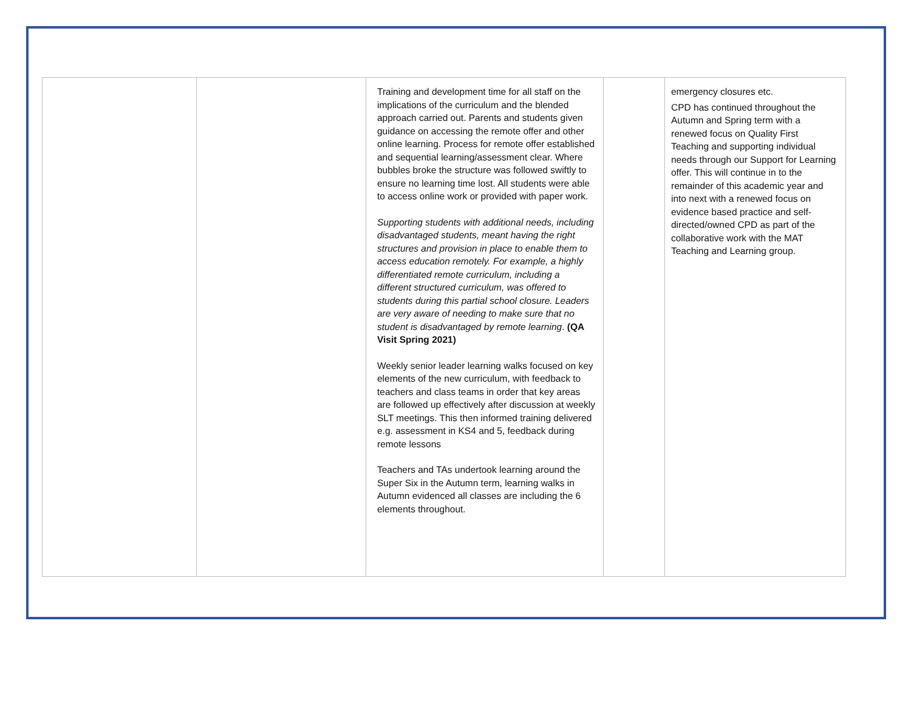| | | Training and development time for all staff on the implications of the curriculum and the blended approach carried out. Parents and students given guidance on accessing the remote offer and other online learning. Process for remote offer established and sequential learning/assessment clear. Where bubbles broke the structure was followed swiftly to ensure no learning time lost. All students were able to access online work or provided with paper work. Supporting students with additional needs, including disadvantaged students, meant having the right structures and provision in place to enable them to access education remotely. For example, a highly differentiated remote curriculum, including a different structured curriculum, was offered to students during this partial school closure. Leaders are very aware of needing to make sure that no student is disadvantaged by remote learning . (QA Visit Spring 2021) Weekly senior leader learning walks focused on key elements of the new curriculum, with feedback to teachers and class teams in order that key areas are followed up effectively after discussion at weekly SLT meetings. This then informed training delivered e.g. assessment in KS4 and 5, feedback during remote lessons Teachers and TAs undertook learning around the Super Six in the Autumn term, learning walks in Autumn evidenced all classes are including the 6 elements throughout. | | emergency closures etc. CPD has continued throughout the Autumn and Spring term with a renewed focus on Quality First Teaching and supporting individual needs through our Support for Learning offer. This will continue in to the remainder of this academic year and into next with a renewed focus on evidence based practice and self-directed/owned CPD as part of the collaborative work with the MAT Teaching and Learning group. |